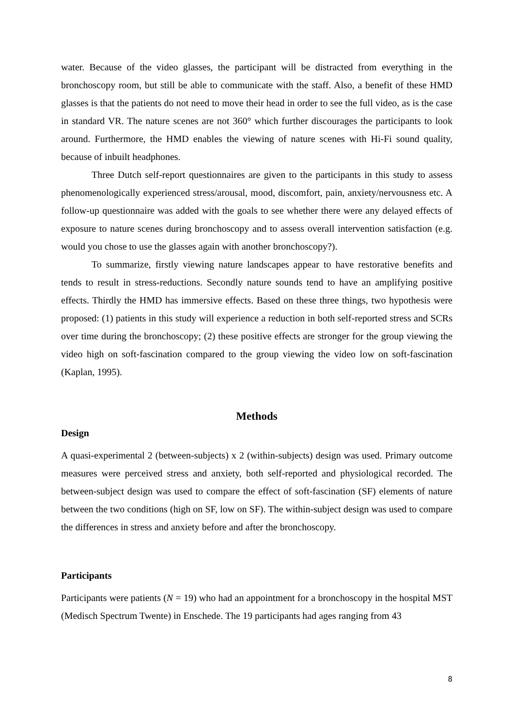water. Because of the video glasses, the participant will be distracted from everything in the bronchoscopy room, but still be able to communicate with the staff. Also, a benefit of these HMD glasses is that the patients do not need to move their head in order to see the full video, as is the case in standard VR. The nature scenes are not 360° which further discourages the participants to look around. Furthermore, the HMD enables the viewing of nature scenes with Hi-Fi sound quality, because of inbuilt headphones.
Three Dutch self-report questionnaires are given to the participants in this study to assess phenomenologically experienced stress/arousal, mood, discomfort, pain, anxiety/nervousness etc. A follow-up questionnaire was added with the goals to see whether there were any delayed effects of exposure to nature scenes during bronchoscopy and to assess overall intervention satisfaction (e.g. would you chose to use the glasses again with another bronchoscopy?).
To summarize, firstly viewing nature landscapes appear to have restorative benefits and tends to result in stress-reductions. Secondly nature sounds tend to have an amplifying positive effects. Thirdly the HMD has immersive effects. Based on these three things, two hypothesis were proposed: (1) patients in this study will experience a reduction in both self-reported stress and SCRs over time during the bronchoscopy; (2) these positive effects are stronger for the group viewing the video high on soft-fascination compared to the group viewing the video low on soft-fascination (Kaplan, 1995).
Methods
Design
A quasi-experimental 2 (between-subjects) x 2 (within-subjects) design was used. Primary outcome measures were perceived stress and anxiety, both self-reported and physiological recorded. The between-subject design was used to compare the effect of soft-fascination (SF) elements of nature between the two conditions (high on SF, low on SF). The within-subject design was used to compare the differences in stress and anxiety before and after the bronchoscopy.
Participants
Participants were patients (N = 19) who had an appointment for a bronchoscopy in the hospital MST (Medisch Spectrum Twente) in Enschede. The 19 participants had ages ranging from 43
8